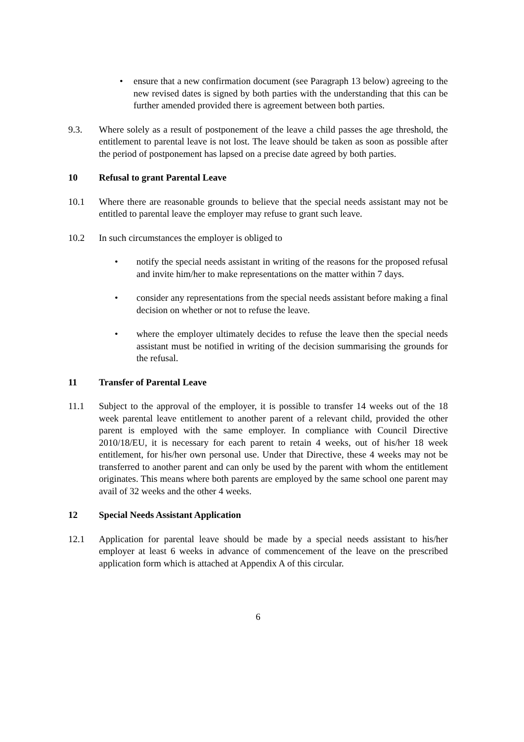• ensure that a new confirmation document (see Paragraph 13 below) agreeing to the new revised dates is signed by both parties with the understanding that this can be further amended provided there is agreement between both parties.
9.3. Where solely as a result of postponement of the leave a child passes the age threshold, the entitlement to parental leave is not lost. The leave should be taken as soon as possible after the period of postponement has lapsed on a precise date agreed by both parties.
10 Refusal to grant Parental Leave
10.1 Where there are reasonable grounds to believe that the special needs assistant may not be entitled to parental leave the employer may refuse to grant such leave.
10.2 In such circumstances the employer is obliged to
• notify the special needs assistant in writing of the reasons for the proposed refusal and invite him/her to make representations on the matter within 7 days.
• consider any representations from the special needs assistant before making a final decision on whether or not to refuse the leave.
• where the employer ultimately decides to refuse the leave then the special needs assistant must be notified in writing of the decision summarising the grounds for the refusal.
11 Transfer of Parental Leave
11.1 Subject to the approval of the employer, it is possible to transfer 14 weeks out of the 18 week parental leave entitlement to another parent of a relevant child, provided the other parent is employed with the same employer. In compliance with Council Directive 2010/18/EU, it is necessary for each parent to retain 4 weeks, out of his/her 18 week entitlement, for his/her own personal use. Under that Directive, these 4 weeks may not be transferred to another parent and can only be used by the parent with whom the entitlement originates. This means where both parents are employed by the same school one parent may avail of 32 weeks and the other 4 weeks.
12 Special Needs Assistant Application
12.1 Application for parental leave should be made by a special needs assistant to his/her employer at least 6 weeks in advance of commencement of the leave on the prescribed application form which is attached at Appendix A of this circular.
6